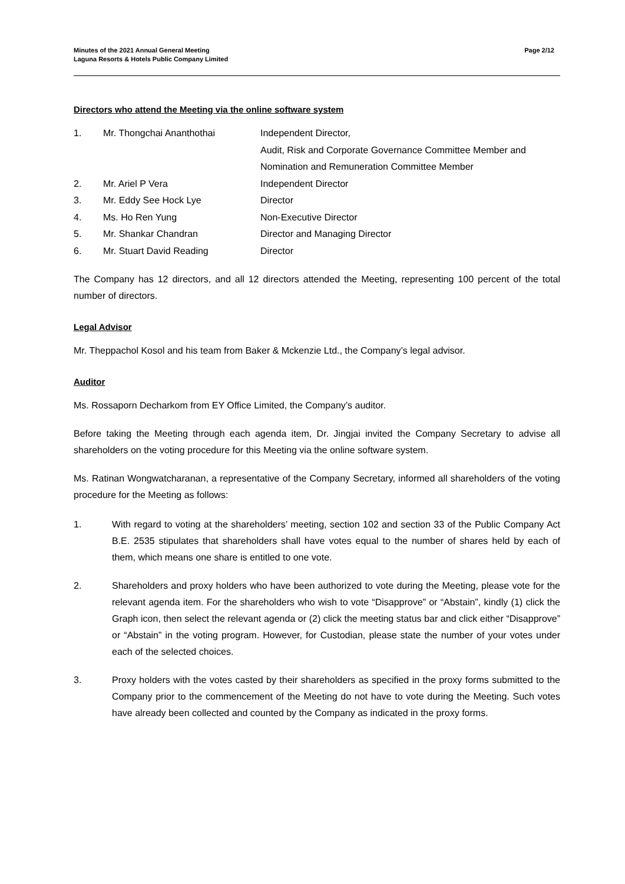Minutes of the 2021 Annual General Meeting
Laguna Resorts & Hotels Public Company Limited
Page 2/12
Directors who attend the Meeting via the online software system
| 1. | Mr. Thongchai Ananthothai | Independent Director, Audit, Risk and Corporate Governance Committee Member and Nomination and Remuneration Committee Member |
| 2. | Mr. Ariel P Vera | Independent Director |
| 3. | Mr. Eddy See Hock Lye | Director |
| 4. | Ms. Ho Ren Yung | Non-Executive Director |
| 5. | Mr. Shankar Chandran | Director and Managing Director |
| 6. | Mr. Stuart David Reading | Director |
The Company has 12 directors, and all 12 directors attended the Meeting, representing 100 percent of the total number of directors.
Legal Advisor
Mr. Theppachol Kosol and his team from Baker & Mckenzie Ltd., the Company’s legal advisor.
Auditor
Ms. Rossaporn Decharkom from EY Office Limited, the Company’s auditor.
Before taking the Meeting through each agenda item, Dr. Jingjai invited the Company Secretary to advise all shareholders on the voting procedure for this Meeting via the online software system.
Ms. Ratinan Wongwatcharanan, a representative of the Company Secretary, informed all shareholders of the voting procedure for the Meeting as follows:
1. With regard to voting at the shareholders’ meeting, section 102 and section 33 of the Public Company Act B.E. 2535 stipulates that shareholders shall have votes equal to the number of shares held by each of them, which means one share is entitled to one vote.
2. Shareholders and proxy holders who have been authorized to vote during the Meeting, please vote for the relevant agenda item. For the shareholders who wish to vote “Disapprove” or “Abstain”, kindly (1) click the Graph icon, then select the relevant agenda or (2) click the meeting status bar and click either “Disapprove” or “Abstain” in the voting program. However, for Custodian, please state the number of your votes under each of the selected choices.
3. Proxy holders with the votes casted by their shareholders as specified in the proxy forms submitted to the Company prior to the commencement of the Meeting do not have to vote during the Meeting. Such votes have already been collected and counted by the Company as indicated in the proxy forms.